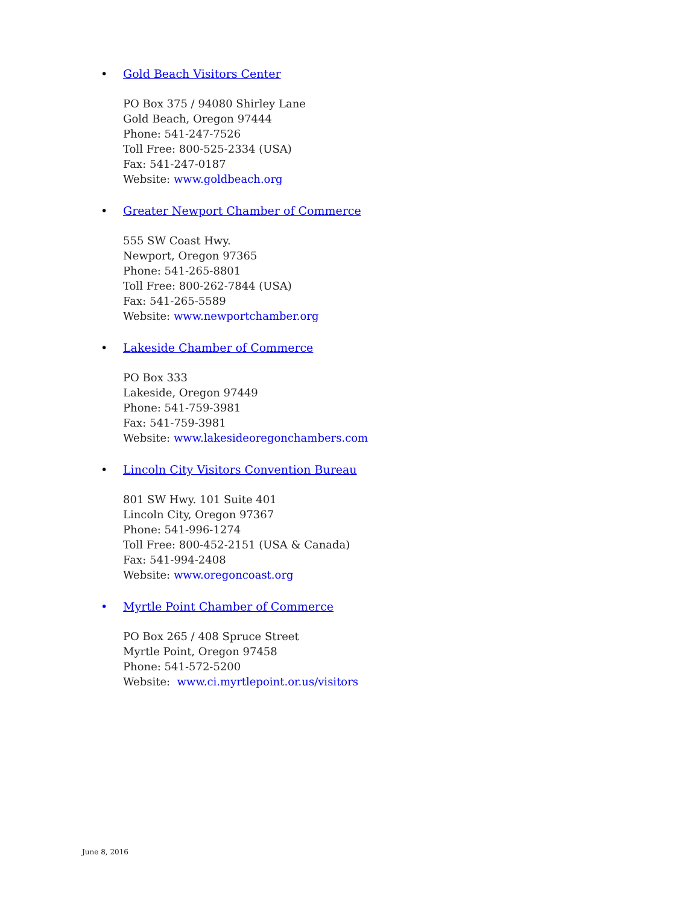• Gold Beach Visitors Center
PO Box 375 / 94080 Shirley Lane
Gold Beach, Oregon 97444
Phone: 541-247-7526
Toll Free: 800-525-2334 (USA)
Fax: 541-247-0187
Website: www.goldbeach.org
• Greater Newport Chamber of Commerce
555 SW Coast Hwy.
Newport, Oregon 97365
Phone: 541-265-8801
Toll Free: 800-262-7844 (USA)
Fax: 541-265-5589
Website: www.newportchamber.org
• Lakeside Chamber of Commerce
PO Box 333
Lakeside, Oregon 97449
Phone: 541-759-3981
Fax: 541-759-3981
Website: www.lakesideoregonchambers.com
• Lincoln City Visitors Convention Bureau
801 SW Hwy. 101 Suite 401
Lincoln City, Oregon 97367
Phone: 541-996-1274
Toll Free: 800-452-2151 (USA & Canada)
Fax: 541-994-2408
Website: www.oregoncoast.org
• Myrtle Point Chamber of Commerce
PO Box 265 / 408 Spruce Street
Myrtle Point, Oregon 97458
Phone: 541-572-5200
Website: www.ci.myrtlepoint.or.us/visitors
June 8, 2016